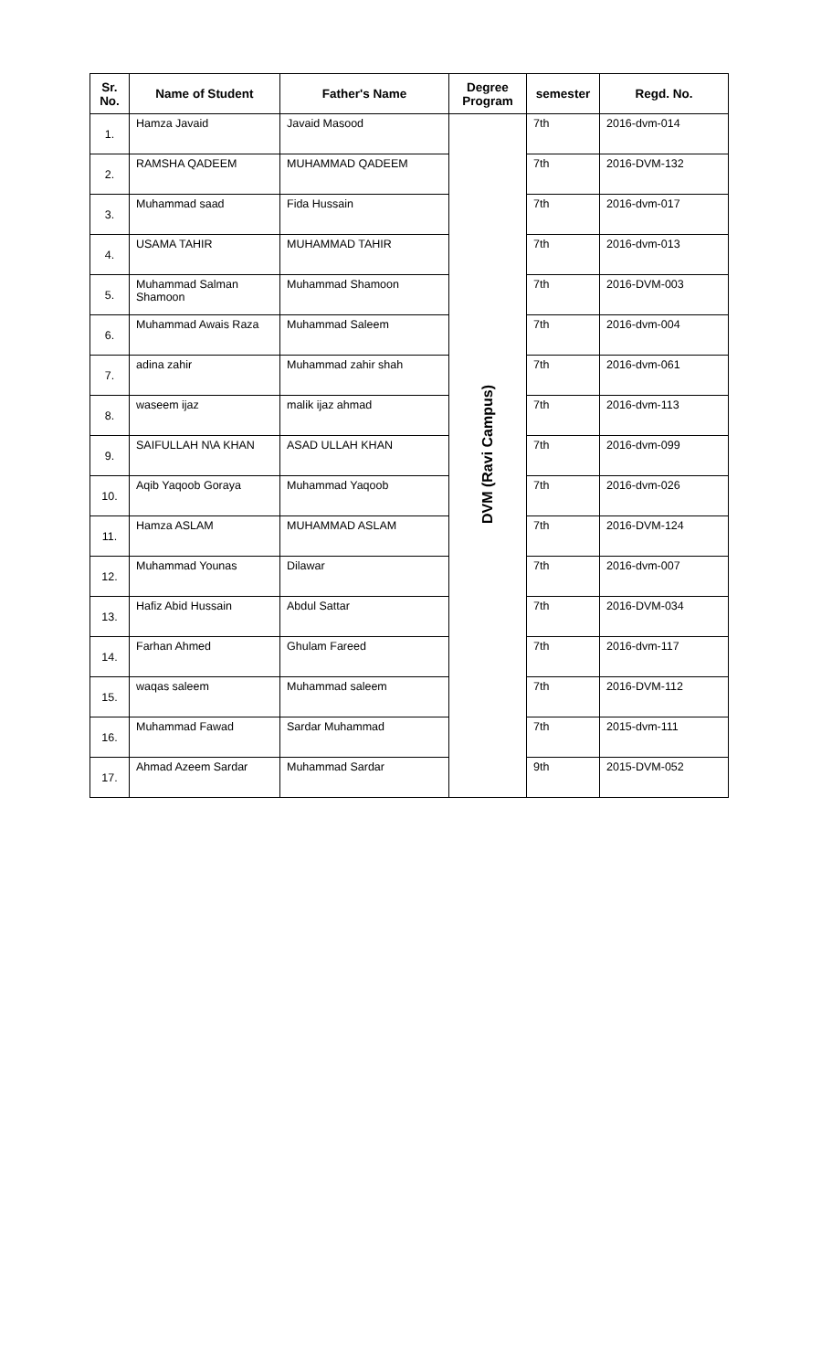| Sr. No. | Name of Student | Father's Name | Degree Program | semester | Regd. No. |
| --- | --- | --- | --- | --- | --- |
| 1. | Hamza Javaid | Javaid Masood | DVM (Ravi Campus) | 7th | 2016-dvm-014 |
| 2. | RAMSHA QADEEM | MUHAMMAD QADEEM | | 7th | 2016-DVM-132 |
| 3. | Muhammad saad | Fida Hussain | | 7th | 2016-dvm-017 |
| 4. | USAMA TAHIR | MUHAMMAD TAHIR | | 7th | 2016-dvm-013 |
| 5. | Muhammad Salman Shamoon | Muhammad Shamoon | | 7th | 2016-DVM-003 |
| 6. | Muhammad Awais Raza | Muhammad Saleem | | 7th | 2016-dvm-004 |
| 7. | adina zahir | Muhammad zahir shah | | 7th | 2016-dvm-061 |
| 8. | waseem ijaz | malik ijaz ahmad | | 7th | 2016-dvm-113 |
| 9. | SAIFULLAH N\A KHAN | ASAD ULLAH KHAN | | 7th | 2016-dvm-099 |
| 10. | Aqib Yaqoob Goraya | Muhammad Yaqoob | | 7th | 2016-dvm-026 |
| 11. | Hamza ASLAM | MUHAMMAD ASLAM | | 7th | 2016-DVM-124 |
| 12. | Muhammad Younas | Dilawar | | 7th | 2016-dvm-007 |
| 13. | Hafiz Abid Hussain | Abdul Sattar | | 7th | 2016-DVM-034 |
| 14. | Farhan Ahmed | Ghulam Fareed | | 7th | 2016-dvm-117 |
| 15. | waqas saleem | Muhammad saleem | | 7th | 2016-DVM-112 |
| 16. | Muhammad Fawad | Sardar Muhammad | | 7th | 2015-dvm-111 |
| 17. | Ahmad Azeem Sardar | Muhammad Sardar | | 9th | 2015-DVM-052 |